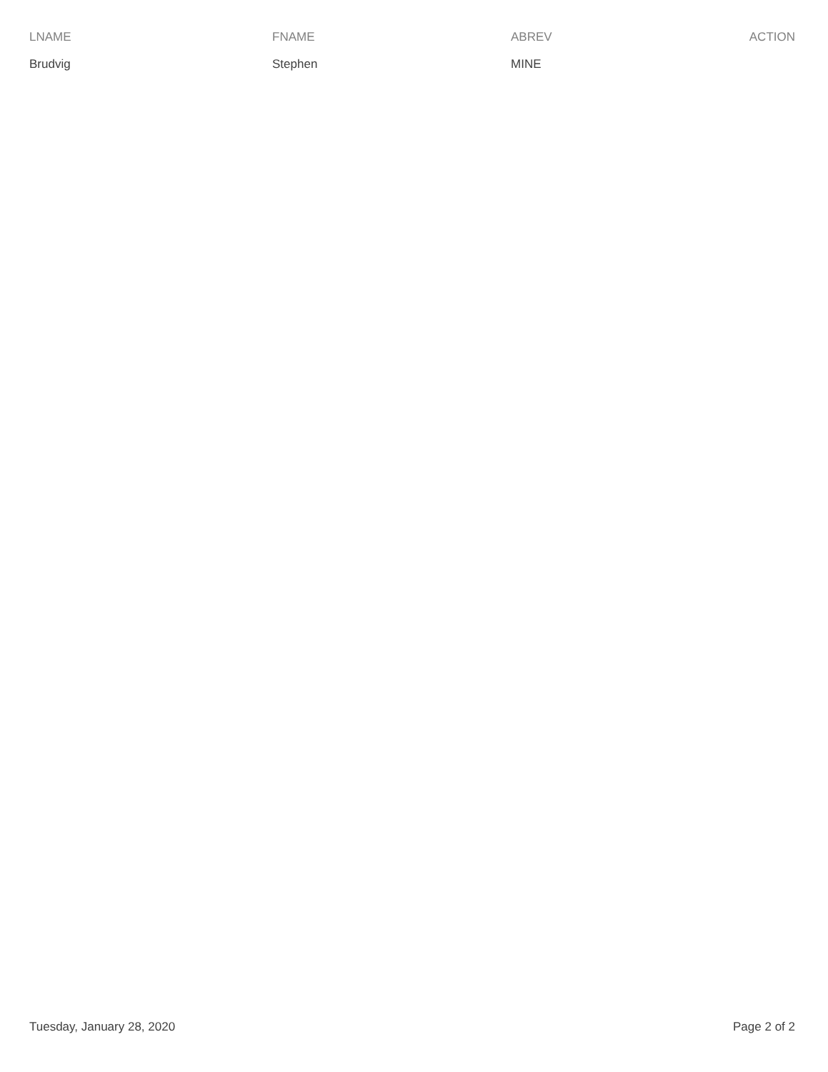| LNAME | FNAME | ABREV | ACTION |
| --- | --- | --- | --- |
| Brudvig | Stephen | MINE | |
Tuesday, January 28, 2020 Page 2 of 2